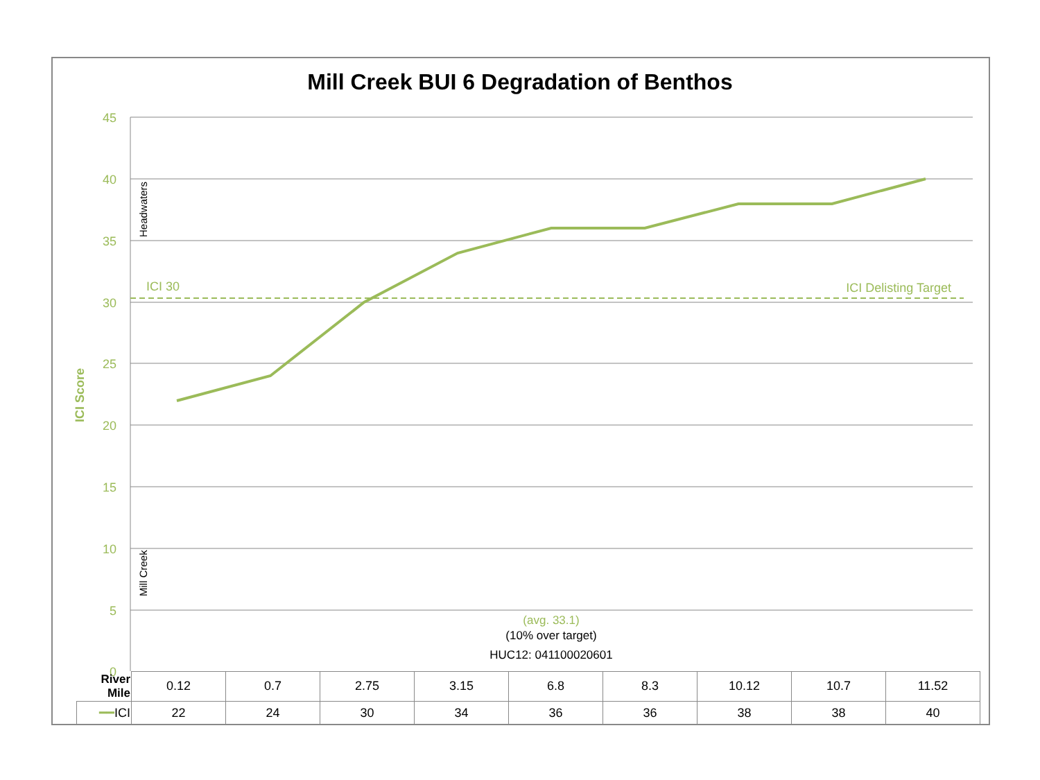Mill Creek BUI 6 Degradation of Benthos
45
40
35
30
25
20
15
10
5
0
ICI Delisting Target
ICI 30
ICI Score
Headwaters
Mill Creek
(avg. 33.1)
(10% over target)
HUC12: 041100020601
| River Mile | 0.12 | 0.7 | 2.75 | 3.15 | 6.8 | 8.3 | 10.12 | 10.7 | 11.52 |
| ━━ ICI | 22 | 24 | 30 | 34 | 36 | 36 | 38 | 38 | 40 |